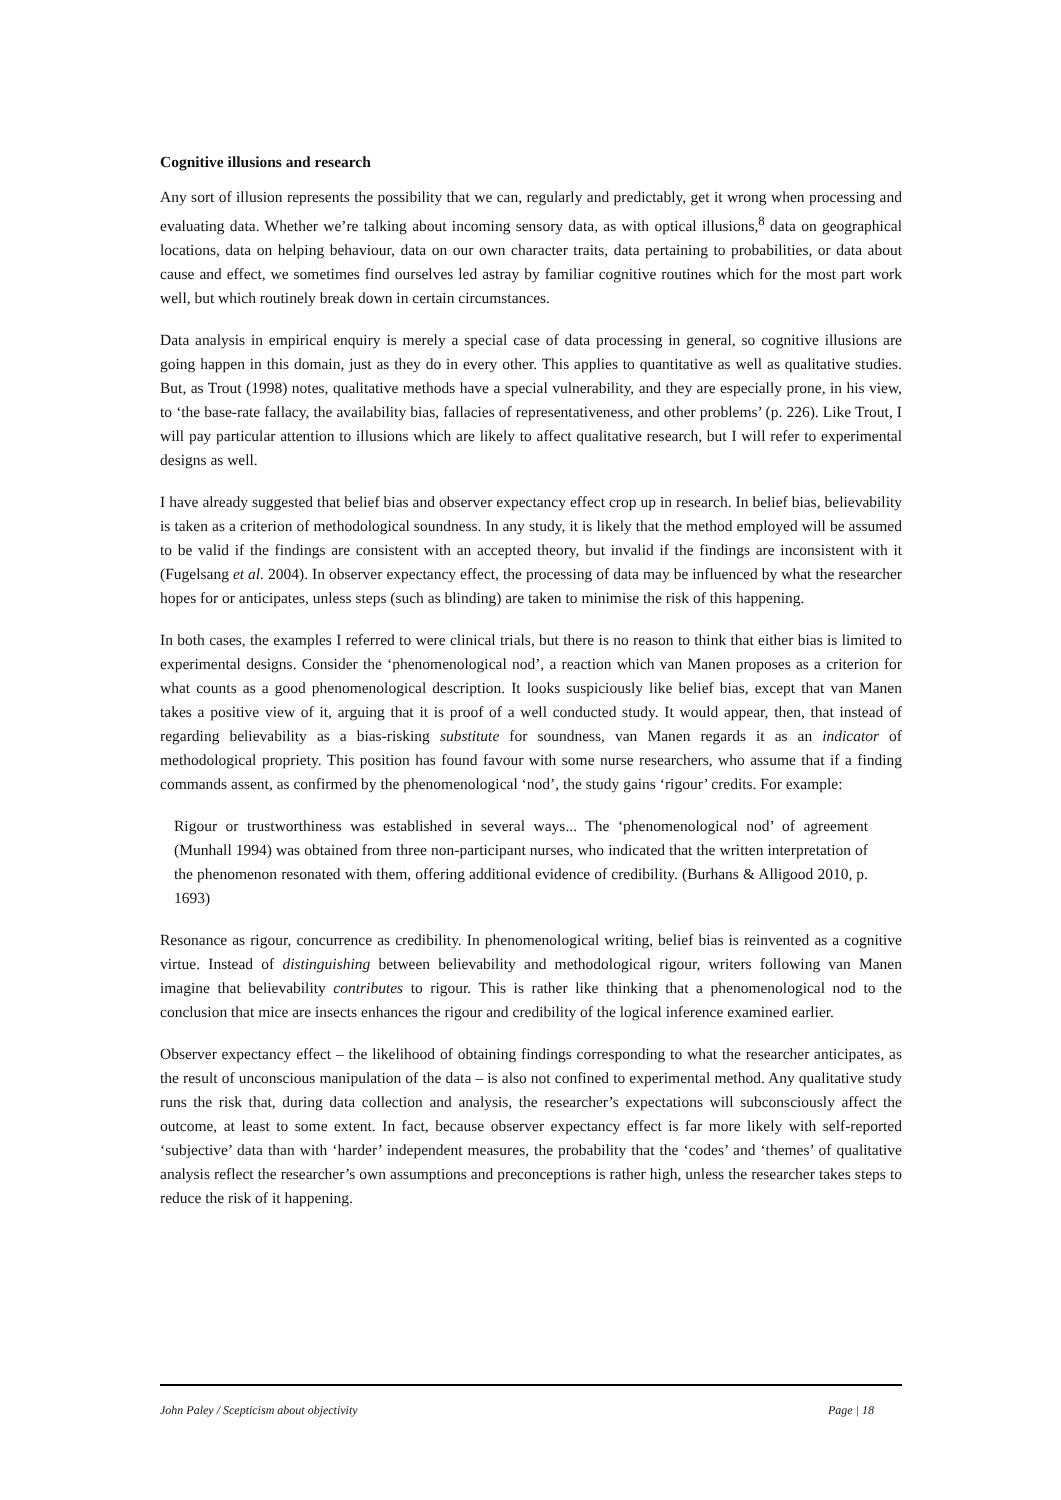Cognitive illusions and research
Any sort of illusion represents the possibility that we can, regularly and predictably, get it wrong when processing and evaluating data. Whether we’re talking about incoming sensory data, as with optical illusions,<sup>8</sup> data on geographical locations, data on helping behaviour, data on our own character traits, data pertaining to probabilities, or data about cause and effect, we sometimes find ourselves led astray by familiar cognitive routines which for the most part work well, but which routinely break down in certain circumstances.
Data analysis in empirical enquiry is merely a special case of data processing in general, so cognitive illusions are going happen in this domain, just as they do in every other. This applies to quantitative as well as qualitative studies. But, as Trout (1998) notes, qualitative methods have a special vulnerability, and they are especially prone, in his view, to ‘the base-rate fallacy, the availability bias, fallacies of representativeness, and other problems’ (p. 226). Like Trout, I will pay particular attention to illusions which are likely to affect qualitative research, but I will refer to experimental designs as well.
I have already suggested that belief bias and observer expectancy effect crop up in research. In belief bias, believability is taken as a criterion of methodological soundness. In any study, it is likely that the method employed will be assumed to be valid if the findings are consistent with an accepted theory, but invalid if the findings are inconsistent with it (Fugelsang et al. 2004). In observer expectancy effect, the processing of data may be influenced by what the researcher hopes for or anticipates, unless steps (such as blinding) are taken to minimise the risk of this happening.
In both cases, the examples I referred to were clinical trials, but there is no reason to think that either bias is limited to experimental designs. Consider the ‘phenomenological nod’, a reaction which van Manen proposes as a criterion for what counts as a good phenomenological description. It looks suspiciously like belief bias, except that van Manen takes a positive view of it, arguing that it is proof of a well conducted study. It would appear, then, that instead of regarding believability as a bias-risking substitute for soundness, van Manen regards it as an indicator of methodological propriety. This position has found favour with some nurse researchers, who assume that if a finding commands assent, as confirmed by the phenomenological ‘nod’, the study gains ‘rigour’ credits. For example:
Rigour or trustworthiness was established in several ways... The ‘phenomenological nod’ of agreement (Munhall 1994) was obtained from three non-participant nurses, who indicated that the written interpretation of the phenomenon resonated with them, offering additional evidence of credibility. (Burhans & Alligood 2010, p. 1693)
Resonance as rigour, concurrence as credibility. In phenomenological writing, belief bias is reinvented as a cognitive virtue. Instead of distinguishing between believability and methodological rigour, writers following van Manen imagine that believability contributes to rigour. This is rather like thinking that a phenomenological nod to the conclusion that mice are insects enhances the rigour and credibility of the logical inference examined earlier.
Observer expectancy effect – the likelihood of obtaining findings corresponding to what the researcher anticipates, as the result of unconscious manipulation of the data – is also not confined to experimental method. Any qualitative study runs the risk that, during data collection and analysis, the researcher’s expectations will subconsciously affect the outcome, at least to some extent. In fact, because observer expectancy effect is far more likely with self-reported ‘subjective’ data than with ‘harder’ independent measures, the probability that the ‘codes’ and ‘themes’ of qualitative analysis reflect the researcher’s own assumptions and preconceptions is rather high, unless the researcher takes steps to reduce the risk of it happening.
John Paley / Scepticism about objectivity Page | 18